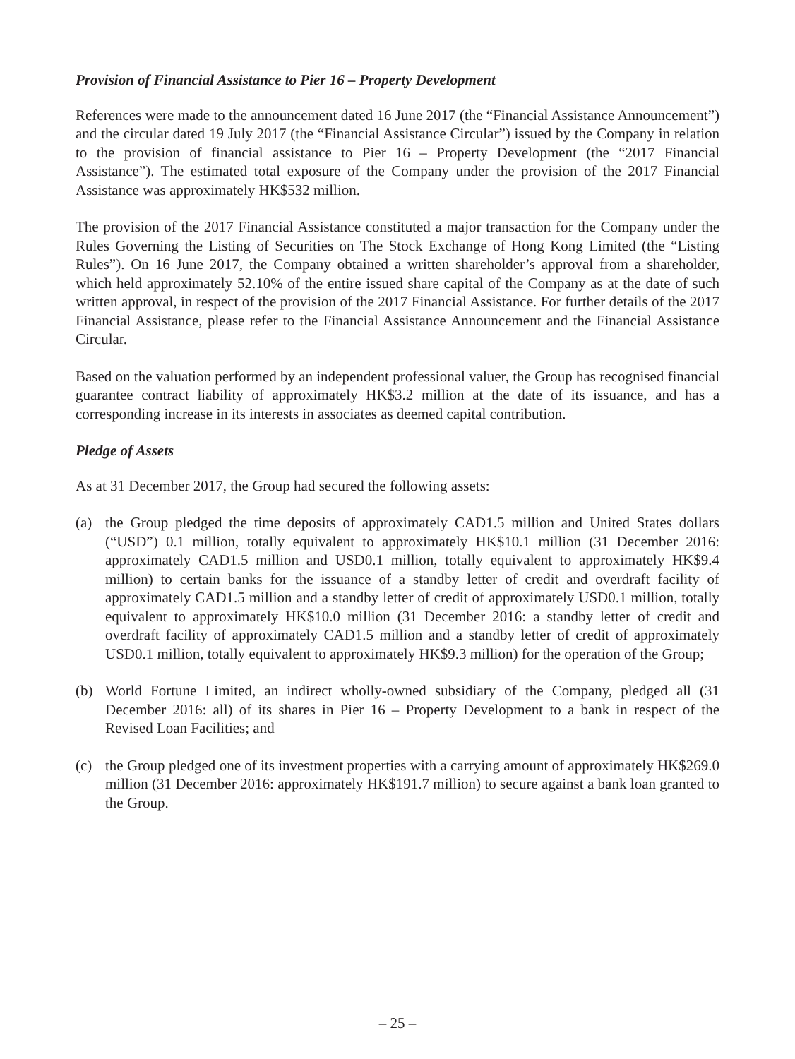Provision of Financial Assistance to Pier 16 – Property Development
References were made to the announcement dated 16 June 2017 (the “Financial Assistance Announcement”) and the circular dated 19 July 2017 (the “Financial Assistance Circular”) issued by the Company in relation to the provision of financial assistance to Pier 16 – Property Development (the “2017 Financial Assistance”). The estimated total exposure of the Company under the provision of the 2017 Financial Assistance was approximately HK$532 million.
The provision of the 2017 Financial Assistance constituted a major transaction for the Company under the Rules Governing the Listing of Securities on The Stock Exchange of Hong Kong Limited (the “Listing Rules”). On 16 June 2017, the Company obtained a written shareholder’s approval from a shareholder, which held approximately 52.10% of the entire issued share capital of the Company as at the date of such written approval, in respect of the provision of the 2017 Financial Assistance. For further details of the 2017 Financial Assistance, please refer to the Financial Assistance Announcement and the Financial Assistance Circular.
Based on the valuation performed by an independent professional valuer, the Group has recognised financial guarantee contract liability of approximately HK$3.2 million at the date of its issuance, and has a corresponding increase in its interests in associates as deemed capital contribution.
Pledge of Assets
As at 31 December 2017, the Group had secured the following assets:
(a) the Group pledged the time deposits of approximately CAD1.5 million and United States dollars (“USD”) 0.1 million, totally equivalent to approximately HK$10.1 million (31 December 2016: approximately CAD1.5 million and USD0.1 million, totally equivalent to approximately HK$9.4 million) to certain banks for the issuance of a standby letter of credit and overdraft facility of approximately CAD1.5 million and a standby letter of credit of approximately USD0.1 million, totally equivalent to approximately HK$10.0 million (31 December 2016: a standby letter of credit and overdraft facility of approximately CAD1.5 million and a standby letter of credit of approximately USD0.1 million, totally equivalent to approximately HK$9.3 million) for the operation of the Group;
(b) World Fortune Limited, an indirect wholly-owned subsidiary of the Company, pledged all (31 December 2016: all) of its shares in Pier 16 – Property Development to a bank in respect of the Revised Loan Facilities; and
(c) the Group pledged one of its investment properties with a carrying amount of approximately HK$269.0 million (31 December 2016: approximately HK$191.7 million) to secure against a bank loan granted to the Group.
– 25 –